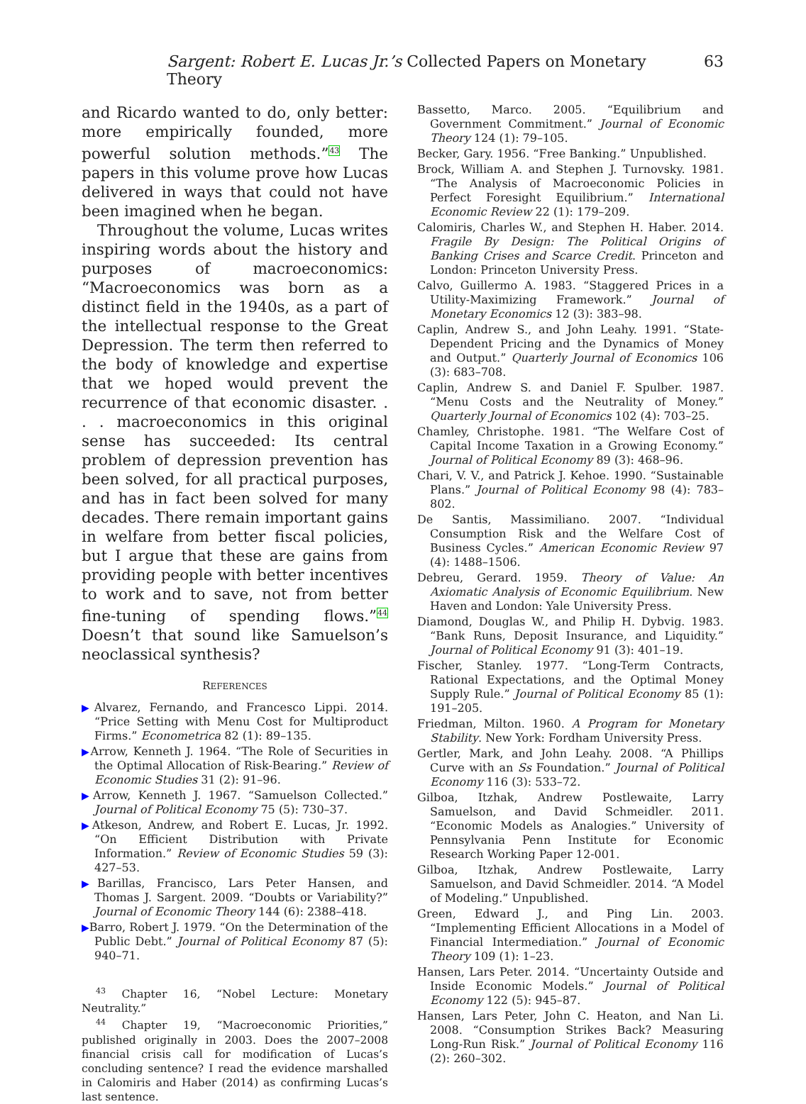Sargent: Robert E. Lucas Jr.’s Collected Papers on Monetary Theory 63
and Ricardo wanted to do, only better: more empirically founded, more powerful solution methods.”<sup>43</sup> The papers in this volume prove how Lucas delivered in ways that could not have been imagined when he began.
Throughout the volume, Lucas writes inspiring words about the history and purposes of macroeconomics: “Macroeconomics was born as a distinct field in the 1940s, as a part of the intellectual response to the Great Depression. The term then referred to the body of knowledge and expertise that we hoped would prevent the recurrence of that economic disaster. . . . macroeconomics in this original sense has succeeded: Its central problem of depression prevention has been solved, for all practical purposes, and has in fact been solved for many decades. There remain important gains in welfare from better fiscal policies, but I argue that these are gains from providing people with better incentives to work and to save, not from better fine-tuning of spending flows.”<sup>44</sup> Doesn’t that sound like Samuelson’s neoclassical synthesis?
REFERENCES
▶Alvarez, Fernando, and Francesco Lippi. 2014. “Price Setting with Menu Cost for Multiproduct Firms.” Econometrica 82 (1): 89–135.
▶Arrow, Kenneth J. 1964. “The Role of Securities in the Optimal Allocation of Risk-Bearing.” Review of Economic Studies 31 (2): 91–96.
▶Arrow, Kenneth J. 1967. “Samuelson Collected.” Journal of Political Economy 75 (5): 730–37.
▶Atkeson, Andrew, and Robert E. Lucas, Jr. 1992. “On Efficient Distribution with Private Information.” Review of Economic Studies 59 (3): 427–53.
▶Barillas, Francisco, Lars Peter Hansen, and Thomas J. Sargent. 2009. “Doubts or Variability?” Journal of Economic Theory 144 (6): 2388–418.
▶Barro, Robert J. 1979. “On the Determination of the Public Debt.” Journal of Political Economy 87 (5): 940–71.
<sup>43</sup> Chapter 16, “Nobel Lecture: Monetary Neutrality.”
<sup>44</sup> Chapter 19, “Macroeconomic Priorities,” published originally in 2003. Does the 2007–2008 financial crisis call for modification of Lucas’s concluding sentence? I read the evidence marshalled in Calomiris and Haber (2014) as confirming Lucas’s last sentence.
Bassetto, Marco. 2005. “Equilibrium and Government Commitment.” Journal of Economic Theory 124 (1): 79–105.
Becker, Gary. 1956. “Free Banking.” Unpublished.
Brock, William A. and Stephen J. Turnovsky. 1981. “The Analysis of Macroeconomic Policies in Perfect Foresight Equilibrium.” International Economic Review 22 (1): 179–209.
Calomiris, Charles W., and Stephen H. Haber. 2014. Fragile By Design: The Political Origins of Banking Crises and Scarce Credit. Princeton and London: Princeton University Press.
Calvo, Guillermo A. 1983. “Staggered Prices in a Utility-Maximizing Framework.” Journal of Monetary Economics 12 (3): 383–98.
Caplin, Andrew S., and John Leahy. 1991. “State-Dependent Pricing and the Dynamics of Money and Output.” Quarterly Journal of Economics 106 (3): 683–708.
Caplin, Andrew S. and Daniel F. Spulber. 1987. “Menu Costs and the Neutrality of Money.” Quarterly Journal of Economics 102 (4): 703–25.
Chamley, Christophe. 1981. “The Welfare Cost of Capital Income Taxation in a Growing Economy.” Journal of Political Economy 89 (3): 468–96.
Chari, V. V., and Patrick J. Kehoe. 1990. “Sustainable Plans.” Journal of Political Economy 98 (4): 783–802.
De Santis, Massimiliano. 2007. “Individual Consumption Risk and the Welfare Cost of Business Cycles.” American Economic Review 97 (4): 1488–1506.
Debreu, Gerard. 1959. Theory of Value: An Axiomatic Analysis of Economic Equilibrium. New Haven and London: Yale University Press.
Diamond, Douglas W., and Philip H. Dybvig. 1983. “Bank Runs, Deposit Insurance, and Liquidity.” Journal of Political Economy 91 (3): 401–19.
Fischer, Stanley. 1977. “Long-Term Contracts, Rational Expectations, and the Optimal Money Supply Rule.” Journal of Political Economy 85 (1): 191–205.
Friedman, Milton. 1960. A Program for Monetary Stability. New York: Fordham University Press.
Gertler, Mark, and John Leahy. 2008. “A Phillips Curve with an Ss Foundation.” Journal of Political Economy 116 (3): 533–72.
Gilboa, Itzhak, Andrew Postlewaite, Larry Samuelson, and David Schmeidler. 2011. “Economic Models as Analogies.” University of Pennsylvania Penn Institute for Economic Research Working Paper 12-001.
Gilboa, Itzhak, Andrew Postlewaite, Larry Samuelson, and David Schmeidler. 2014. “A Model of Modeling.” Unpublished.
Green, Edward J., and Ping Lin. 2003. “Implementing Efficient Allocations in a Model of Financial Intermediation.” Journal of Economic Theory 109 (1): 1–23.
Hansen, Lars Peter. 2014. “Uncertainty Outside and Inside Economic Models.” Journal of Political Economy 122 (5): 945–87.
Hansen, Lars Peter, John C. Heaton, and Nan Li. 2008. “Consumption Strikes Back? Measuring Long-Run Risk.” Journal of Political Economy 116 (2): 260–302.